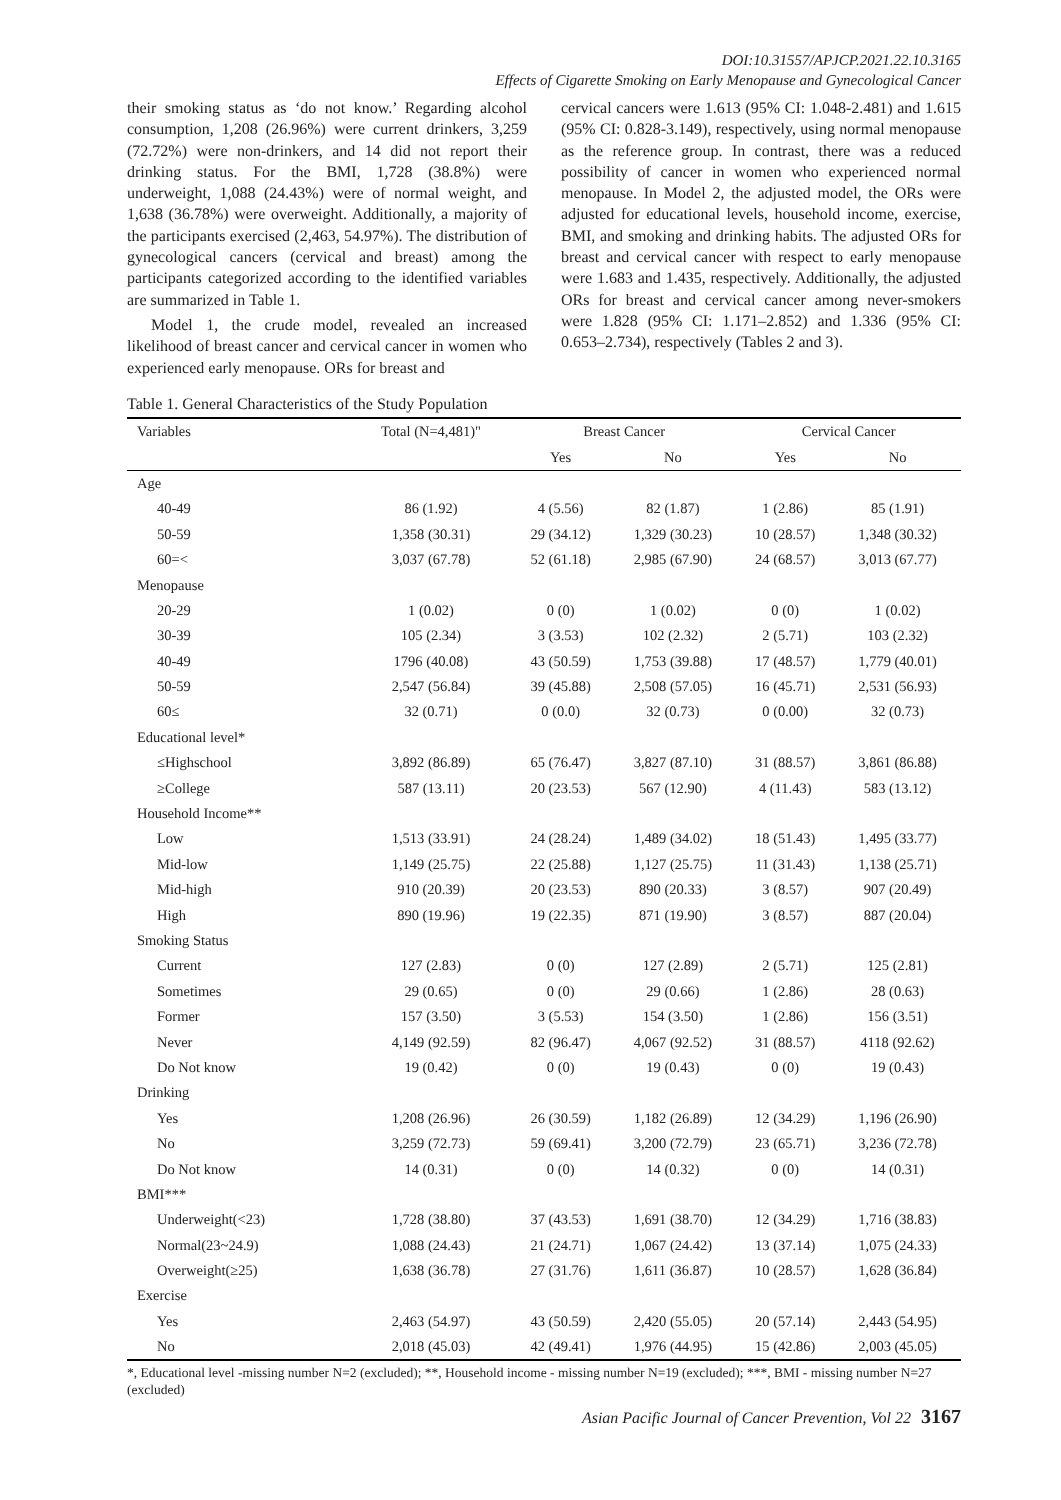DOI:10.31557/APJCP.2021.22.10.3165
Effects of Cigarette Smoking on Early Menopause and Gynecological Cancer
their smoking status as ‘do not know.’ Regarding alcohol consumption, 1,208 (26.96%) were current drinkers, 3,259 (72.72%) were non-drinkers, and 14 did not report their drinking status. For the BMI, 1,728 (38.8%) were underweight, 1,088 (24.43%) were of normal weight, and 1,638 (36.78%) were overweight. Additionally, a majority of the participants exercised (2,463, 54.97%). The distribution of gynecological cancers (cervical and breast) among the participants categorized according to the identified variables are summarized in Table 1.
Model 1, the crude model, revealed an increased likelihood of breast cancer and cervical cancer in women who experienced early menopause. ORs for breast and
cervical cancers were 1.613 (95% CI: 1.048-2.481) and 1.615 (95% CI: 0.828-3.149), respectively, using normal menopause as the reference group. In contrast, there was a reduced possibility of cancer in women who experienced normal menopause. In Model 2, the adjusted model, the ORs were adjusted for educational levels, household income, exercise, BMI, and smoking and drinking habits. The adjusted ORs for breast and cervical cancer with respect to early menopause were 1.683 and 1.435, respectively. Additionally, the adjusted ORs for breast and cervical cancer among never-smokers were 1.828 (95% CI: 1.171–2.852) and 1.336 (95% CI: 0.653–2.734), respectively (Tables 2 and 3).
Table 1. General Characteristics of the Study Population
| Variables | Total (N=4,481)" | Breast Cancer | | Cervical Cancer | |
| --- | --- | --- | --- | --- | --- |
| | | Yes | No | Yes | No |
| Age | | | | | |
| 40-49 | 86 (1.92) | 4 (5.56) | 82 (1.87) | 1 (2.86) | 85 (1.91) |
| 50-59 | 1,358 (30.31) | 29 (34.12) | 1,329 (30.23) | 10 (28.57) | 1,348 (30.32) |
| 60=< | 3,037 (67.78) | 52 (61.18) | 2,985 (67.90) | 24 (68.57) | 3,013 (67.77) |
| Menopause | | | | | |
| 20-29 | 1 (0.02) | 0 (0) | 1 (0.02) | 0 (0) | 1 (0.02) |
| 30-39 | 105 (2.34) | 3 (3.53) | 102 (2.32) | 2 (5.71) | 103 (2.32) |
| 40-49 | 1796 (40.08) | 43 (50.59) | 1,753 (39.88) | 17 (48.57) | 1,779 (40.01) |
| 50-59 | 2,547 (56.84) | 39 (45.88) | 2,508 (57.05) | 16 (45.71) | 2,531 (56.93) |
| 60≤ | 32 (0.71) | 0 (0.0) | 32 (0.73) | 0 (0.00) | 32 (0.73) |
| Educational level* | | | | | |
| ≤Highschool | 3,892 (86.89) | 65 (76.47) | 3,827 (87.10) | 31 (88.57) | 3,861 (86.88) |
| ≥College | 587 (13.11) | 20 (23.53) | 567 (12.90) | 4 (11.43) | 583 (13.12) |
| Household Income** | | | | | |
| Low | 1,513 (33.91) | 24 (28.24) | 1,489 (34.02) | 18 (51.43) | 1,495 (33.77) |
| Mid-low | 1,149 (25.75) | 22 (25.88) | 1,127 (25.75) | 11 (31.43) | 1,138 (25.71) |
| Mid-high | 910 (20.39) | 20 (23.53) | 890 (20.33) | 3 (8.57) | 907 (20.49) |
| High | 890 (19.96) | 19 (22.35) | 871 (19.90) | 3 (8.57) | 887 (20.04) |
| Smoking Status | | | | | |
| Current | 127 (2.83) | 0 (0) | 127 (2.89) | 2 (5.71) | 125 (2.81) |
| Sometimes | 29 (0.65) | 0 (0) | 29 (0.66) | 1 (2.86) | 28 (0.63) |
| Former | 157 (3.50) | 3 (5.53) | 154 (3.50) | 1 (2.86) | 156 (3.51) |
| Never | 4,149 (92.59) | 82 (96.47) | 4,067 (92.52) | 31 (88.57) | 4118 (92.62) |
| Do Not know | 19 (0.42) | 0 (0) | 19 (0.43) | 0 (0) | 19 (0.43) |
| Drinking | | | | | |
| Yes | 1,208 (26.96) | 26 (30.59) | 1,182 (26.89) | 12 (34.29) | 1,196 (26.90) |
| No | 3,259 (72.73) | 59 (69.41) | 3,200 (72.79) | 23 (65.71) | 3,236 (72.78) |
| Do Not know | 14 (0.31) | 0 (0) | 14 (0.32) | 0 (0) | 14 (0.31) |
| BMI*** | | | | | |
| Underweight(<23) | 1,728 (38.80) | 37 (43.53) | 1,691 (38.70) | 12 (34.29) | 1,716 (38.83) |
| Normal(23~24.9) | 1,088 (24.43) | 21 (24.71) | 1,067 (24.42) | 13 (37.14) | 1,075 (24.33) |
| Overweight(≥25) | 1,638 (36.78) | 27 (31.76) | 1,611 (36.87) | 10 (28.57) | 1,628 (36.84) |
| Exercise | | | | | |
| Yes | 2,463 (54.97) | 43 (50.59) | 2,420 (55.05) | 20 (57.14) | 2,443 (54.95) |
| No | 2,018 (45.03) | 42 (49.41) | 1,976 (44.95) | 15 (42.86) | 2,003 (45.05) |
*, Educational level -missing number N=2 (excluded); **, Household income - missing number N=19 (excluded); ***, BMI - missing number N=27 (excluded)
Asian Pacific Journal of Cancer Prevention, Vol 22 3167